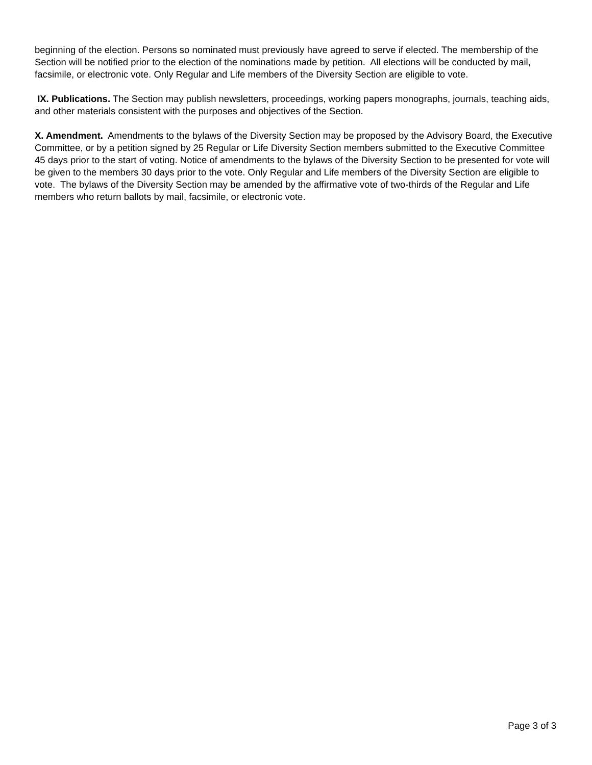beginning of the election. Persons so nominated must previously have agreed to serve if elected. The membership of the Section will be notified prior to the election of the nominations made by petition. All elections will be conducted by mail, facsimile, or electronic vote. Only Regular and Life members of the Diversity Section are eligible to vote.
IX. Publications. The Section may publish newsletters, proceedings, working papers monographs, journals, teaching aids, and other materials consistent with the purposes and objectives of the Section.
X. Amendment. Amendments to the bylaws of the Diversity Section may be proposed by the Advisory Board, the Executive Committee, or by a petition signed by 25 Regular or Life Diversity Section members submitted to the Executive Committee 45 days prior to the start of voting. Notice of amendments to the bylaws of the Diversity Section to be presented for vote will be given to the members 30 days prior to the vote. Only Regular and Life members of the Diversity Section are eligible to vote. The bylaws of the Diversity Section may be amended by the affirmative vote of two-thirds of the Regular and Life members who return ballots by mail, facsimile, or electronic vote.
Page 3 of 3